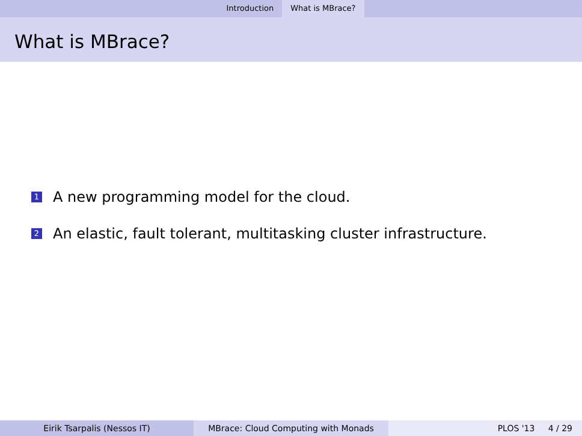Introduction What is MBrace?
What is MBrace?
1 A new programming model for the cloud.
2 An elastic, fault tolerant, multitasking cluster infrastructure.
Eirik Tsarpalis (Nessos IT) MBrace: Cloud Computing with Monads PLOS '13 4 / 29